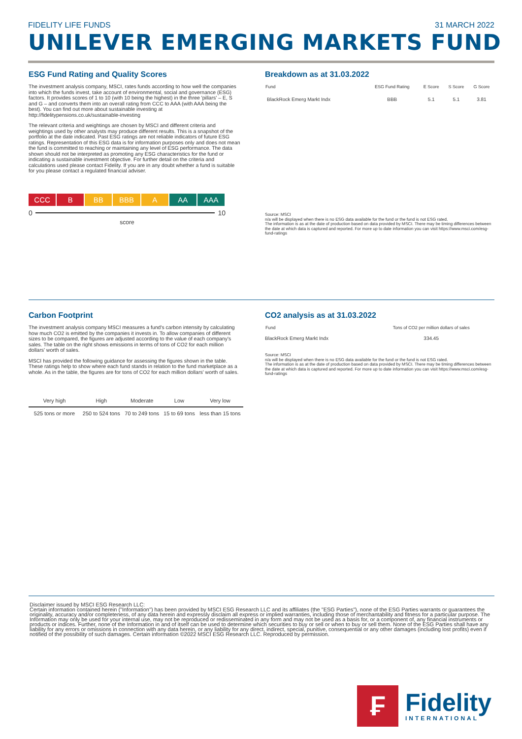FIDELITY LIFE FUNDS 31 MARCH 2022
UNILEVER EMERGING MARKETS FUND
ESG Fund Rating and Quality Scores
The investment analysis company, MSCI, rates funds according to how well the companies into which the funds invest, take account of environmental, social and governance (ESG) factors. It provides scores of 1 to 10 (with 10 being the highest) in the three 'pillars' – E, S and G – and converts them into an overall rating from CCC to AAA (with AAA being the best). You can find out more about sustainable investing at http://fidelitypensions.co.uk/sustainable-investing
The relevant criteria and weightings are chosen by MSCI and different criteria and weightings used by other analysts may produce different results. This is a snapshot of the portfolio at the date indicated. Past ESG ratings are not reliable indicators of future ESG ratings. Representation of this ESG data is for information purposes only and does not mean the fund is committed to reaching or maintaining any level of ESG performance. The data shown should not be interpreted as promoting any ESG characteristics for the fund or indicating a sustainable investment objective. For further detail on the criteria and calculations used please contact Fidelity. If you are in any doubt whether a fund is suitable for you please contact a regulated financial adviser.
CCC B BB BBB A AA AAA
0 10
score
Breakdown as at 31.03.2022
| Fund | ESG Fund Rating | E Score | S Score | G Score |
| --- | --- | --- | --- | --- |
| BlackRock Emerg Markt Indx | BBB | 5.1 | 5.1 | 3.81 |
Source: MSCI
n/a will be displayed when there is no ESG data available for the fund or the fund is not ESG rated.
The information is as at the date of production based on data provided by MSCI. There may be timing differences between the date at which data is captured and reported. For more up to date information you can visit https://www.msci.com/esg-fund-ratings
Carbon Footprint
The investment analysis company MSCI measures a fund's carbon intensity by calculating how much CO2 is emitted by the companies it invests in. To allow companies of different sizes to be compared, the figures are adjusted according to the value of each company's sales. The table on the right shows emissions in terms of tons of CO2 for each million dollars' worth of sales.
MSCI has provided the following guidance for assessing the figures shown in the table. These ratings help to show where each fund stands in relation to the fund marketplace as a whole. As in the table, the figures are for tons of CO2 for each million dollars' worth of sales.
| Very high | High | Moderate | Low | Very low |
| --- | --- | --- | --- | --- |
| 525 tons or more | 250 to 524 tons | 70 to 249 tons | 15 to 69 tons | less than 15 tons |
CO2 analysis as at 31.03.2022
| Fund | Tons of CO2 per million dollars of sales |
| --- | --- |
| BlackRock Emerg Markt Indx | 334.45 |
Source: MSCI
n/a will be displayed when there is no ESG data available for the fund or the fund is not ESG rated.
The information is as at the date of production based on data provided by MSCI. There may be timing differences between the date at which data is captured and reported. For more up to date information you can visit https://www.msci.com/esg-fund-ratings
Disclaimer issued by MSCI ESG Research LLC:
Certain information contained herein ("Information") has been provided by MSCI ESG Research LLC and its affiliates (the "ESG Parties"), none of the ESG Parties warrants or guarantees the originality, accuracy and/or completeness, of any data herein and expressly disclaim all express or implied warranties, including those of merchantability and fitness for a particular purpose. The Information may only be used for your internal use, may not be reproduced or redisseminated in any form and may not be used as a basis for, or a component of, any financial instruments or products or indices. Further, none of the Information in and of itself can be used to determine which securities to buy or sell or when to buy or sell them. None of the ESG Parties shall have any liability for any errors or omissions in connection with any data herein, or any liability for any direct, indirect, special, punitive, consequential or any other damages (including lost profits) even if notified of the possibility of such damages. Certain information ©2022 MSCI ESG Research LLC. Reproduced by permission.
₣
Fidelity
INTERNATIONAL